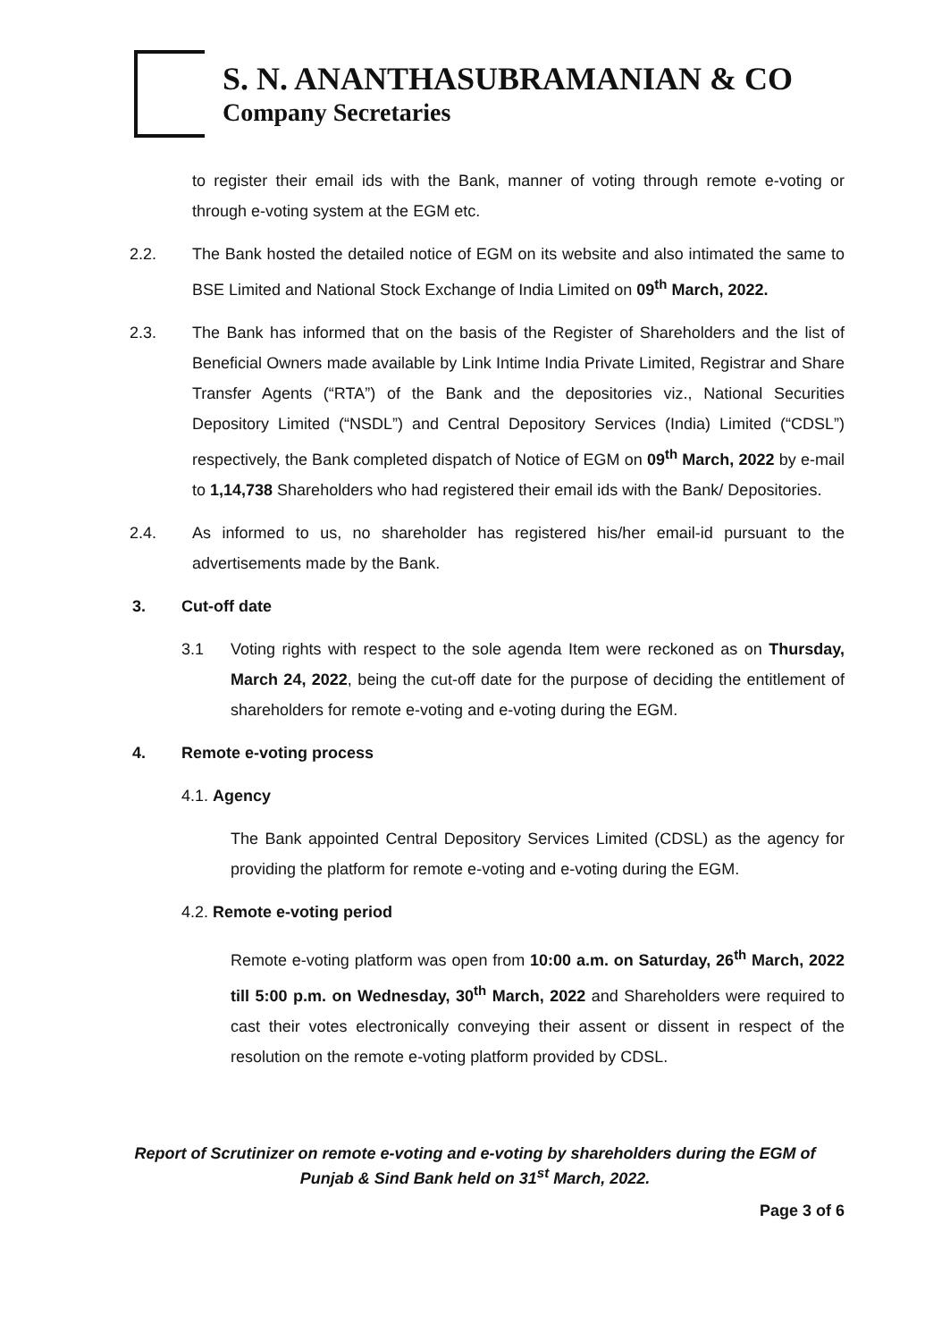S. N. ANANTHASUBRAMANIAN & CO
Company Secretaries
to register their email ids with the Bank, manner of voting through remote e-voting or through e-voting system at the EGM etc.
2.2. The Bank hosted the detailed notice of EGM on its website and also intimated the same to BSE Limited and National Stock Exchange of India Limited on 09<sup>th</sup> March, 2022.
2.3. The Bank has informed that on the basis of the Register of Shareholders and the list of Beneficial Owners made available by Link Intime India Private Limited, Registrar and Share Transfer Agents (“RTA”) of the Bank and the depositories viz., National Securities Depository Limited (“NSDL”) and Central Depository Services (India) Limited (“CDSL”) respectively, the Bank completed dispatch of Notice of EGM on 09<sup>th</sup> March, 2022 by e-mail to 1,14,738 Shareholders who had registered their email ids with the Bank/ Depositories.
2.4. As informed to us, no shareholder has registered his/her email-id pursuant to the advertisements made by the Bank.
3. Cut-off date
3.1 Voting rights with respect to the sole agenda Item were reckoned as on Thursday, March 24, 2022, being the cut-off date for the purpose of deciding the entitlement of shareholders for remote e-voting and e-voting during the EGM.
4. Remote e-voting process
4.1. Agency
The Bank appointed Central Depository Services Limited (CDSL) as the agency for providing the platform for remote e-voting and e-voting during the EGM.
4.2. Remote e-voting period
Remote e-voting platform was open from 10:00 a.m. on Saturday, 26<sup>th</sup> March, 2022 till 5:00 p.m. on Wednesday, 30<sup>th</sup> March, 2022 and Shareholders were required to cast their votes electronically conveying their assent or dissent in respect of the resolution on the remote e-voting platform provided by CDSL.
Report of Scrutinizer on remote e-voting and e-voting by shareholders during the EGM of
Punjab & Sind Bank held on 31<sup>st</sup> March, 2022.
Page 3 of 6